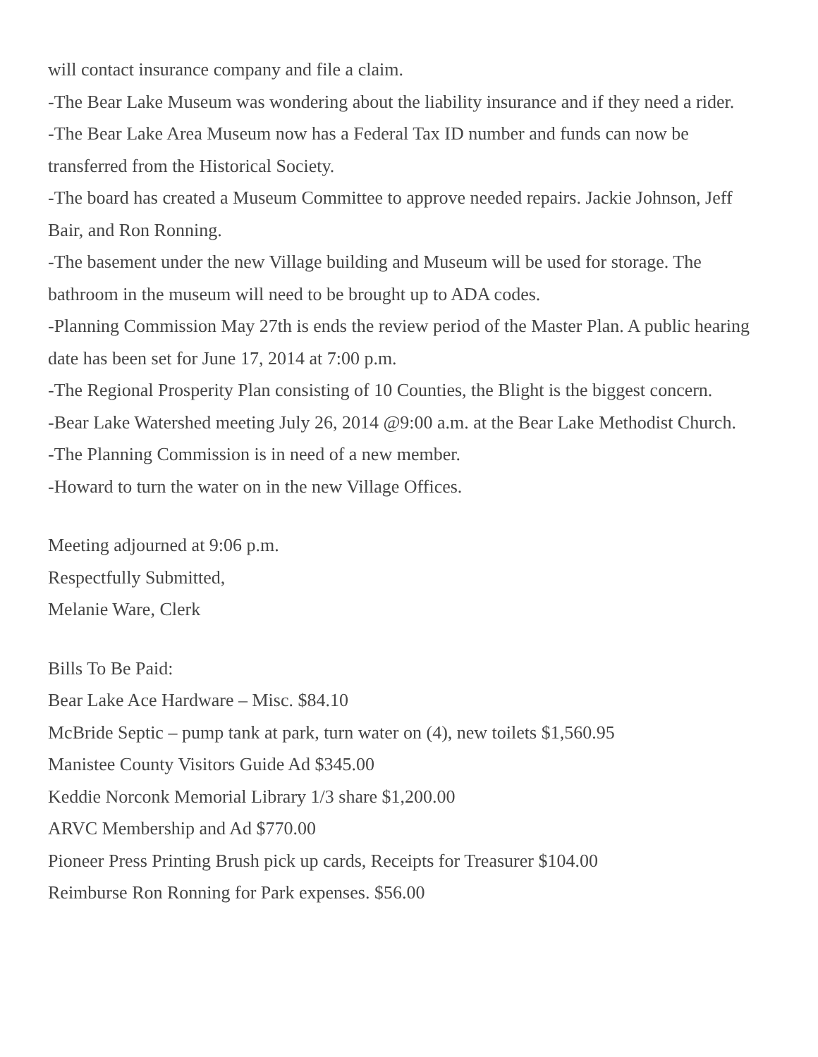will contact insurance company and file a claim.
-The Bear Lake Museum was wondering about the liability insurance and if they need a rider.
-The Bear Lake Area Museum now has a Federal Tax ID number and funds can now be transferred from the Historical Society.
-The board has created a Museum Committee to approve needed repairs. Jackie Johnson, Jeff Bair, and Ron Ronning.
-The basement under the new Village building and Museum will be used for storage. The bathroom in the museum will need to be brought up to ADA codes.
-Planning Commission May 27th is ends the review period of the Master Plan. A public hearing date has been set for June 17, 2014 at 7:00 p.m.
-The Regional Prosperity Plan consisting of 10 Counties, the Blight is the biggest concern.
-Bear Lake Watershed meeting July 26, 2014 @9:00 a.m. at the Bear Lake Methodist Church.
-The Planning Commission is in need of a new member.
-Howard to turn the water on in the new Village Offices.
Meeting adjourned at 9:06 p.m.
Respectfully Submitted,
Melanie Ware, Clerk
Bills To Be Paid:
Bear Lake Ace Hardware – Misc. $84.10
McBride Septic – pump tank at park, turn water on (4), new toilets $1,560.95
Manistee County Visitors Guide Ad $345.00
Keddie Norconk Memorial Library 1/3 share $1,200.00
ARVC Membership and Ad $770.00
Pioneer Press Printing Brush pick up cards, Receipts for Treasurer $104.00
Reimburse Ron Ronning for Park expenses. $56.00